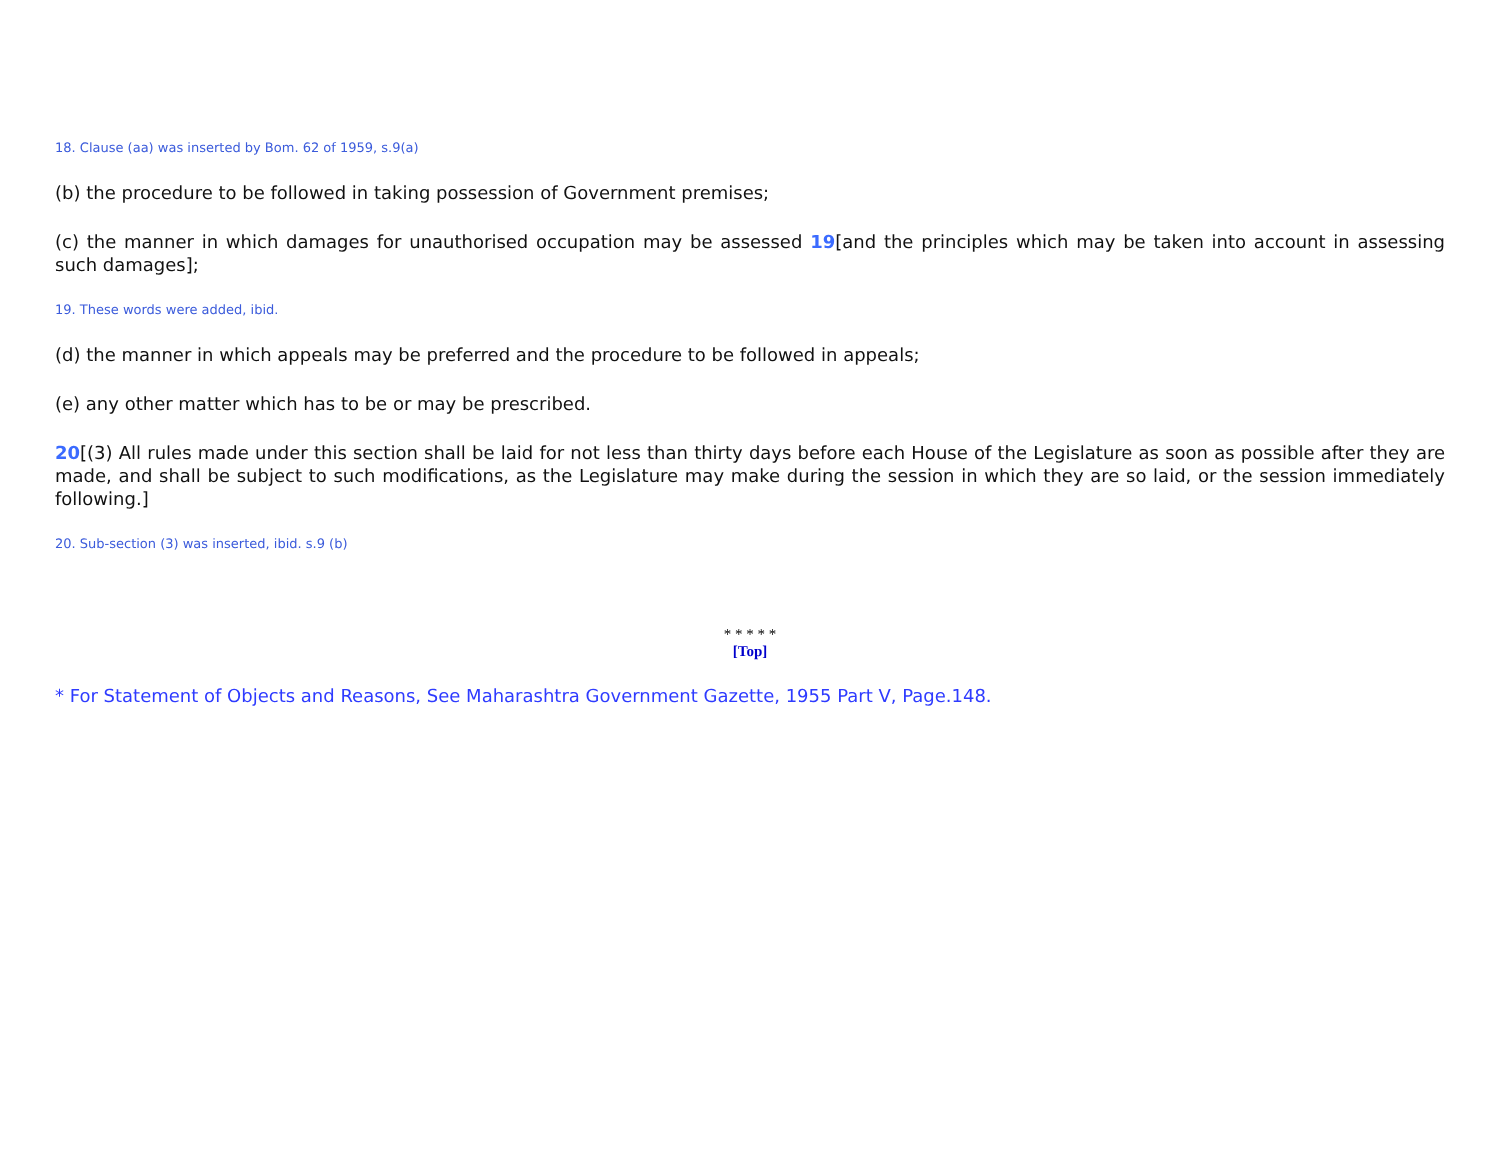18. Clause (aa) was inserted by Bom. 62 of 1959, s.9(a)
(b) the procedure to be followed in taking possession of Government premises;
(c) the manner in which damages for unauthorised occupation may be assessed 19[and the principles which may be taken into account in assessing such damages];
19. These words were added, ibid.
(d) the manner in which appeals may be preferred and the procedure to be followed in appeals;
(e) any other matter which has to be or may be prescribed.
20[(3) All rules made under this section shall be laid for not less than thirty days before each House of the Legislature as soon as possible after they are made, and shall be subject to such modifications, as the Legislature may make during the session in which they are so laid, or the session immediately following.]
20. Sub-section (3) was inserted, ibid. s.9 (b)
* * * * *
[Top]
* For Statement of Objects and Reasons, See Maharashtra Government Gazette, 1955 Part V, Page.148.